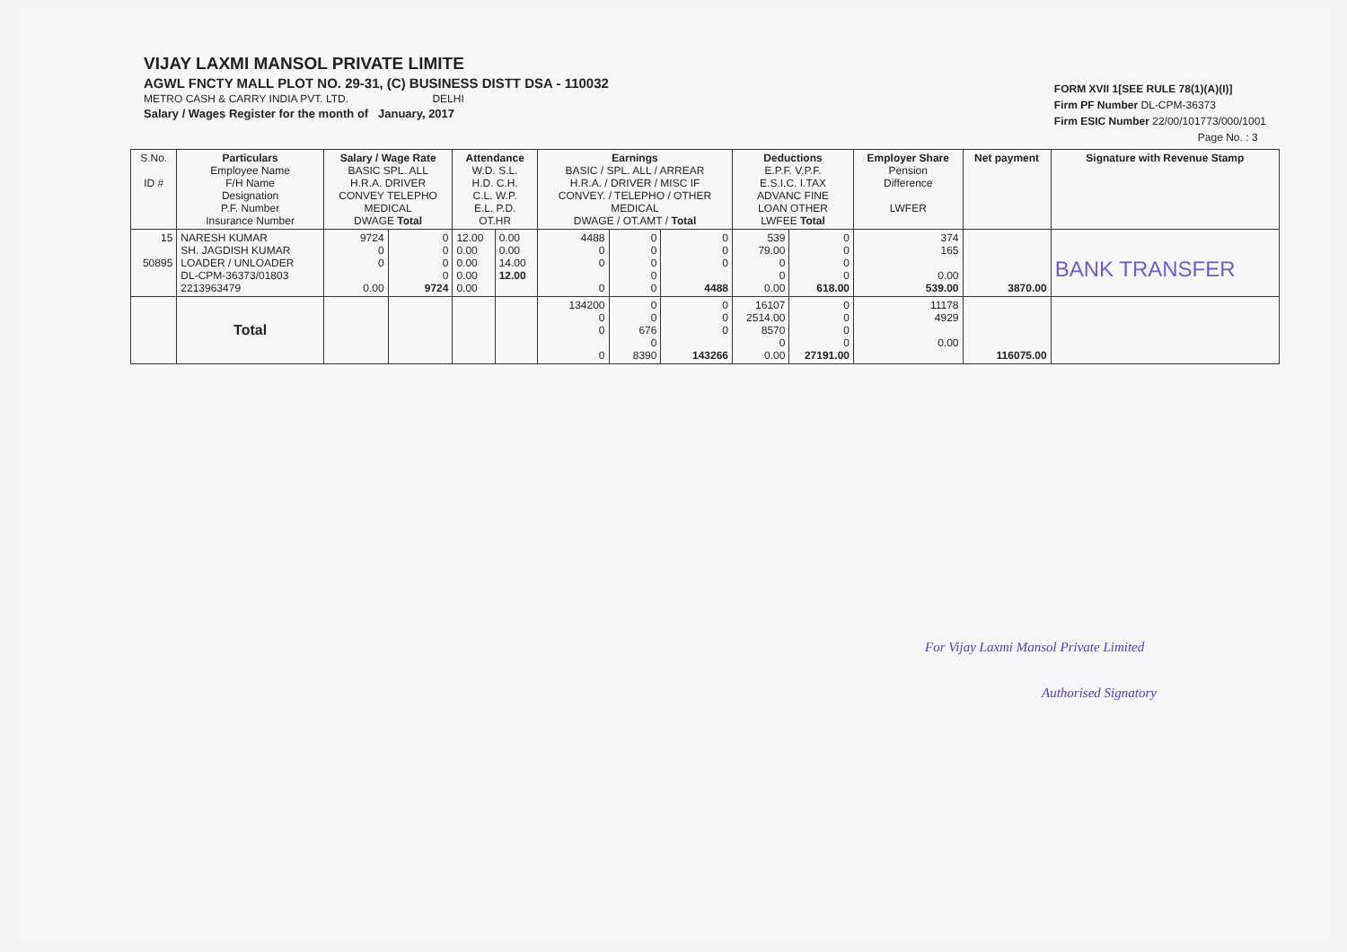VIJAY LAXMI MANSOL PRIVATE LIMITE
AGWL FNCTY MALL PLOT NO. 29-31, (C) BUSINESS DISTT DSA - 110032
METRO CASH & CARRY INDIA PVT. LTD. DELHI
Salary / Wages Register for the month of January, 2017
FORM XVII 1[SEE RULE 78(1)(A)(I)]
Firm PF Number DL-CPM-36373
Firm ESIC Number 22/00/101773/000/1001
Page No. : 3
| S.No. ID # | Particulars Employee Name F/H Name Designation P.F. Number Insurance Number | Salary / Wage Rate BASIC SPL. ALL H.R.A. DRIVER CONVEY TELEPHO MEDICAL DWAGE Total | | Attendance W.D. S.L. H.D. C.H. C.L. W.P. E.L. P.D. OT.HR | | Earnings BASIC / SPL. ALL / ARREAR H.R.A. / DRIVER / MISC IF CONVEY. / TELEPHO / OTHER MEDICAL DWAGE / OT.AMT / Total | | | Deductions E.P.F. V.P.F. E.S.I.C. I.TAX ADVANC FINE LOAN OTHER LWFEE Total | | Employer Share Pension Difference LWFER | Net payment | Signature with Revenue Stamp |
| --- | --- | --- | --- | --- | --- | --- | --- | --- | --- | --- | --- | --- | --- |
| 15 50895 | NARESH KUMAR SH. JAGDISH KUMAR LOADER / UNLOADER DL-CPM-36373/01803 2213963479 | 9724 0 0 0.00 | 0 0 0 0 9724 | 12.00 0.00 0.00 0.00 0.00 | 0.00 0.00 14.00 12.00 | 4488 0 0 0 | 0 0 0 0 0 | 0 0 0 4488 | 539 79.00 0 0 0.00 | 0 0 0 0 618.00 | 374 165 0.00 539.00 | 3870.00 | BANK TRANSFER |
| | Total | | | | | 134200 0 0 0 | 0 0 676 0 8390 | 0 0 0 143266 | 16107 2514.00 8570 0 0.00 | 0 0 0 0 27191.00 | 11178 4929 0.00 | 116075.00 | |
For Vijay Laxmi Mansol Private Limited
Authorised Signatory